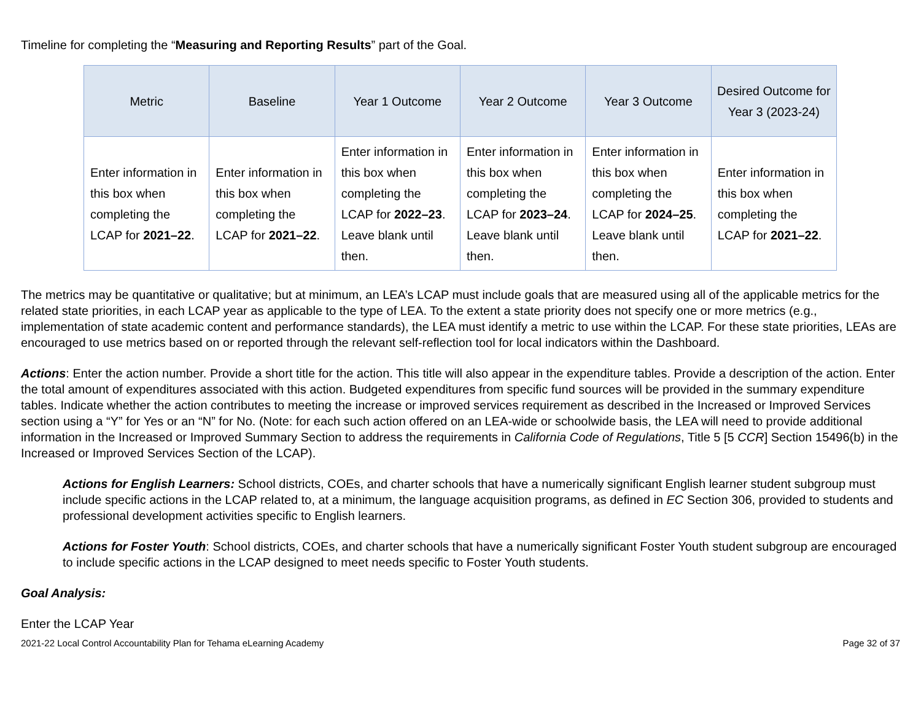Timeline for completing the “Measuring and Reporting Results” part of the Goal.
| Metric | Baseline | Year 1 Outcome | Year 2 Outcome | Year 3 Outcome | Desired Outcome for Year 3 (2023-24) |
| --- | --- | --- | --- | --- | --- |
| Enter information in this box when completing the LCAP for 2021–22 . | Enter information in this box when completing the LCAP for 2021–22 . | Enter information in this box when completing the LCAP for 2022–23 . Leave blank until then. | Enter information in this box when completing the LCAP for 2023–24 . Leave blank until then. | Enter information in this box when completing the LCAP for 2024–25 . Leave blank until then. | Enter information in this box when completing the LCAP for 2021–22 . |
The metrics may be quantitative or qualitative; but at minimum, an LEA’s LCAP must include goals that are measured using all of the applicable metrics for the related state priorities, in each LCAP year as applicable to the type of LEA. To the extent a state priority does not specify one or more metrics (e.g., implementation of state academic content and performance standards), the LEA must identify a metric to use within the LCAP. For these state priorities, LEAs are encouraged to use metrics based on or reported through the relevant self-reflection tool for local indicators within the Dashboard.
Actions: Enter the action number. Provide a short title for the action. This title will also appear in the expenditure tables. Provide a description of the action. Enter the total amount of expenditures associated with this action. Budgeted expenditures from specific fund sources will be provided in the summary expenditure tables. Indicate whether the action contributes to meeting the increase or improved services requirement as described in the Increased or Improved Services section using a “Y” for Yes or an “N” for No. (Note: for each such action offered on an LEA-wide or schoolwide basis, the LEA will need to provide additional information in the Increased or Improved Summary Section to address the requirements in California Code of Regulations, Title 5 [5 CCR] Section 15496(b) in the Increased or Improved Services Section of the LCAP).
Actions for English Learners: School districts, COEs, and charter schools that have a numerically significant English learner student subgroup must include specific actions in the LCAP related to, at a minimum, the language acquisition programs, as defined in EC Section 306, provided to students and professional development activities specific to English learners.
Actions for Foster Youth: School districts, COEs, and charter schools that have a numerically significant Foster Youth student subgroup are encouraged to include specific actions in the LCAP designed to meet needs specific to Foster Youth students.
Goal Analysis:
Enter the LCAP Year
2021-22 Local Control Accountability Plan for Tehama eLearning Academy Page 32 of 37